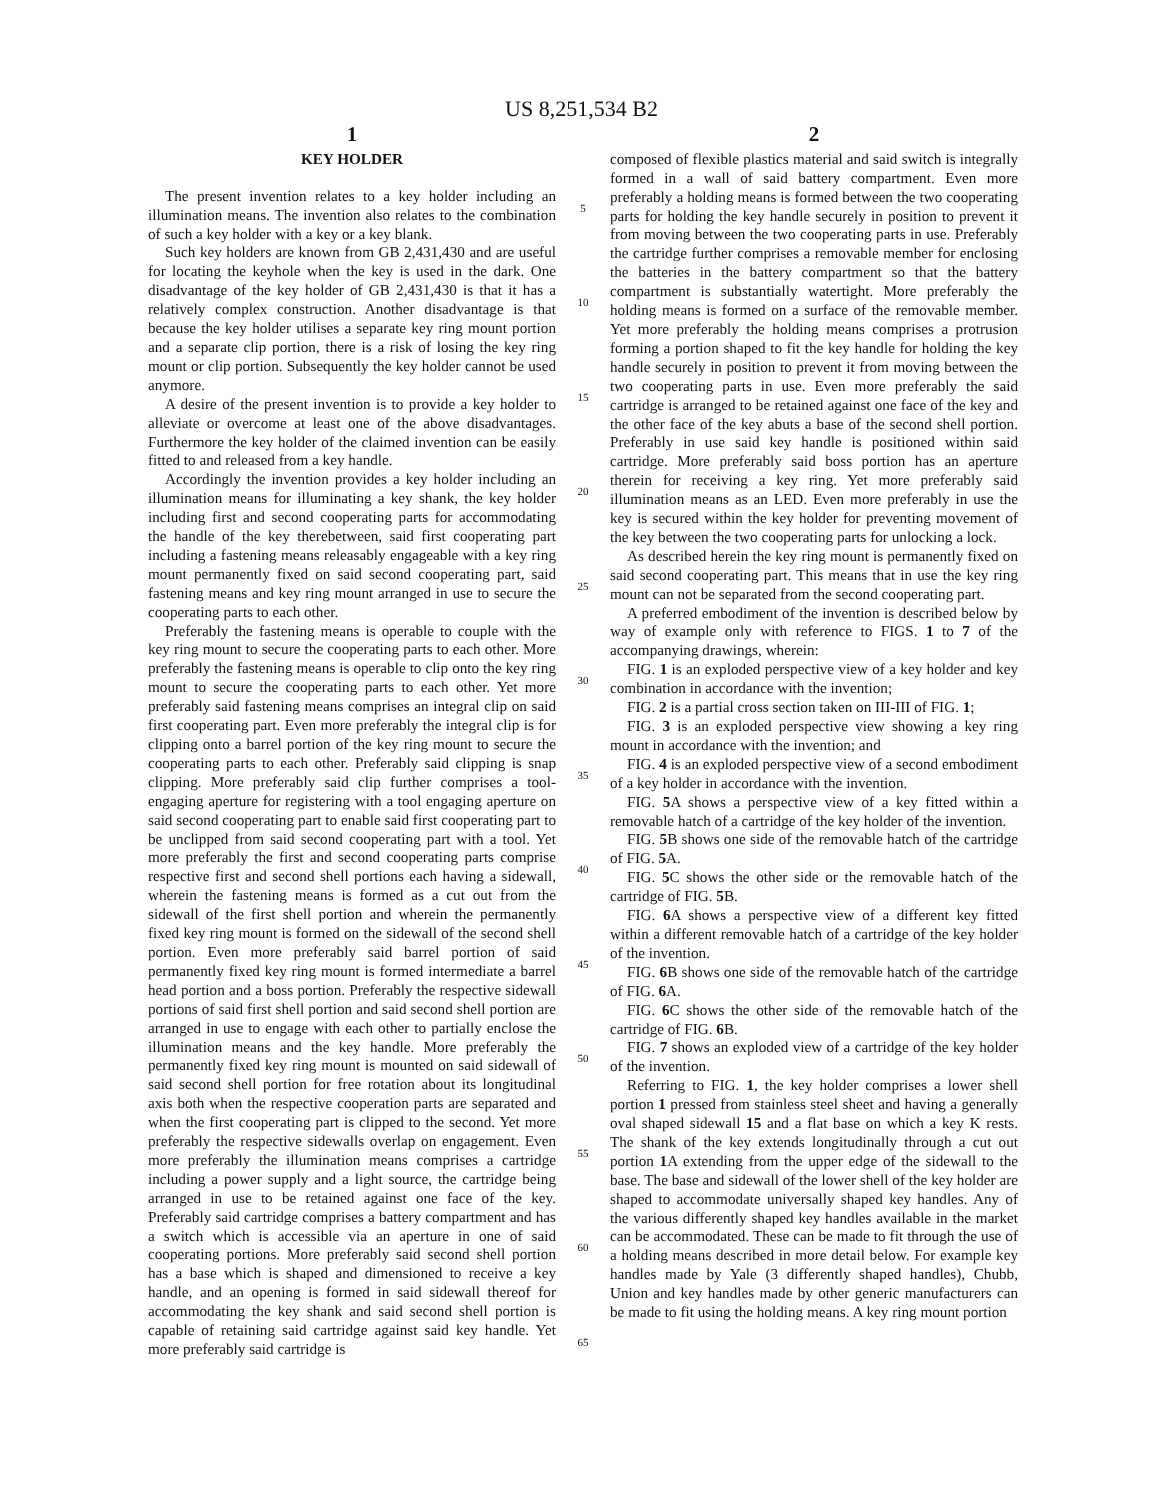US 8,251,534 B2
1
KEY HOLDER
The present invention relates to a key holder including an illumination means. The invention also relates to the combination of such a key holder with a key or a key blank.
Such key holders are known from GB 2,431,430 and are useful for locating the keyhole when the key is used in the dark. One disadvantage of the key holder of GB 2,431,430 is that it has a relatively complex construction. Another disadvantage is that because the key holder utilises a separate key ring mount portion and a separate clip portion, there is a risk of losing the key ring mount or clip portion. Subsequently the key holder cannot be used anymore.
A desire of the present invention is to provide a key holder to alleviate or overcome at least one of the above disadvantages. Furthermore the key holder of the claimed invention can be easily fitted to and released from a key handle.
Accordingly the invention provides a key holder including an illumination means for illuminating a key shank, the key holder including first and second cooperating parts for accommodating the handle of the key therebetween, said first cooperating part including a fastening means releasably engageable with a key ring mount permanently fixed on said second cooperating part, said fastening means and key ring mount arranged in use to secure the cooperating parts to each other.
Preferably the fastening means is operable to couple with the key ring mount to secure the cooperating parts to each other. More preferably the fastening means is operable to clip onto the key ring mount to secure the cooperating parts to each other. Yet more preferably said fastening means comprises an integral clip on said first cooperating part. Even more preferably the integral clip is for clipping onto a barrel portion of the key ring mount to secure the cooperating parts to each other. Preferably said clipping is snap clipping. More preferably said clip further comprises a tool-engaging aperture for registering with a tool engaging aperture on said second cooperating part to enable said first cooperating part to be unclipped from said second cooperating part with a tool. Yet more preferably the first and second cooperating parts comprise respective first and second shell portions each having a sidewall, wherein the fastening means is formed as a cut out from the sidewall of the first shell portion and wherein the permanently fixed key ring mount is formed on the sidewall of the second shell portion. Even more preferably said barrel portion of said permanently fixed key ring mount is formed intermediate a barrel head portion and a boss portion. Preferably the respective sidewall portions of said first shell portion and said second shell portion are arranged in use to engage with each other to partially enclose the illumination means and the key handle. More preferably the permanently fixed key ring mount is mounted on said sidewall of said second shell portion for free rotation about its longitudinal axis both when the respective cooperation parts are separated and when the first cooperating part is clipped to the second. Yet more preferably the respective sidewalls overlap on engagement. Even more preferably the illumination means comprises a cartridge including a power supply and a light source, the cartridge being arranged in use to be retained against one face of the key. Preferably said cartridge comprises a battery compartment and has a switch which is accessible via an aperture in one of said cooperating portions. More preferably said second shell portion has a base which is shaped and dimensioned to receive a key handle, and an opening is formed in said sidewall thereof for accommodating the key shank and said second shell portion is capable of retaining said cartridge against said key handle. Yet more preferably said cartridge is
5
10
15
20
25
30
35
40
45
50
55
60
65
2
composed of flexible plastics material and said switch is integrally formed in a wall of said battery compartment. Even more preferably a holding means is formed between the two cooperating parts for holding the key handle securely in position to prevent it from moving between the two cooperating parts in use. Preferably the cartridge further comprises a removable member for enclosing the batteries in the battery compartment so that the battery compartment is substantially watertight. More preferably the holding means is formed on a surface of the removable member. Yet more preferably the holding means comprises a protrusion forming a portion shaped to fit the key handle for holding the key handle securely in position to prevent it from moving between the two cooperating parts in use. Even more preferably the said cartridge is arranged to be retained against one face of the key and the other face of the key abuts a base of the second shell portion. Preferably in use said key handle is positioned within said cartridge. More preferably said boss portion has an aperture therein for receiving a key ring. Yet more preferably said illumination means as an LED. Even more preferably in use the key is secured within the key holder for preventing movement of the key between the two cooperating parts for unlocking a lock.
As described herein the key ring mount is permanently fixed on said second cooperating part. This means that in use the key ring mount can not be separated from the second cooperating part.
A preferred embodiment of the invention is described below by way of example only with reference to FIGS. 1 to 7 of the accompanying drawings, wherein:
FIG. 1 is an exploded perspective view of a key holder and key combination in accordance with the invention;
FIG. 2 is a partial cross section taken on III-III of FIG. 1;
FIG. 3 is an exploded perspective view showing a key ring mount in accordance with the invention; and
FIG. 4 is an exploded perspective view of a second embodiment of a key holder in accordance with the invention.
FIG. 5 A shows a perspective view of a key fitted within a removable hatch of a cartridge of the key holder of the invention.
FIG. 5 B shows one side of the removable hatch of the cartridge of FIG. 5 A.
FIG. 5 C shows the other side or the removable hatch of the cartridge of FIG. 5 B.
FIG. 6 A shows a perspective view of a different key fitted within a different removable hatch of a cartridge of the key holder of the invention.
FIG. 6 B shows one side of the removable hatch of the cartridge of FIG. 6 A.
FIG. 6 C shows the other side of the removable hatch of the cartridge of FIG. 6 B.
FIG. 7 shows an exploded view of a cartridge of the key holder of the invention.
Referring to FIG. 1, the key holder comprises a lower shell portion 1 pressed from stainless steel sheet and having a generally oval shaped sidewall 15 and a flat base on which a key K rests. The shank of the key extends longitudinally through a cut out portion 1 A extending from the upper edge of the sidewall to the base. The base and sidewall of the lower shell of the key holder are shaped to accommodate universally shaped key handles. Any of the various differently shaped key handles available in the market can be accommodated. These can be made to fit through the use of a holding means described in more detail below. For example key handles made by Yale (3 differently shaped handles), Chubb, Union and key handles made by other generic manufacturers can be made to fit using the holding means. A key ring mount portion